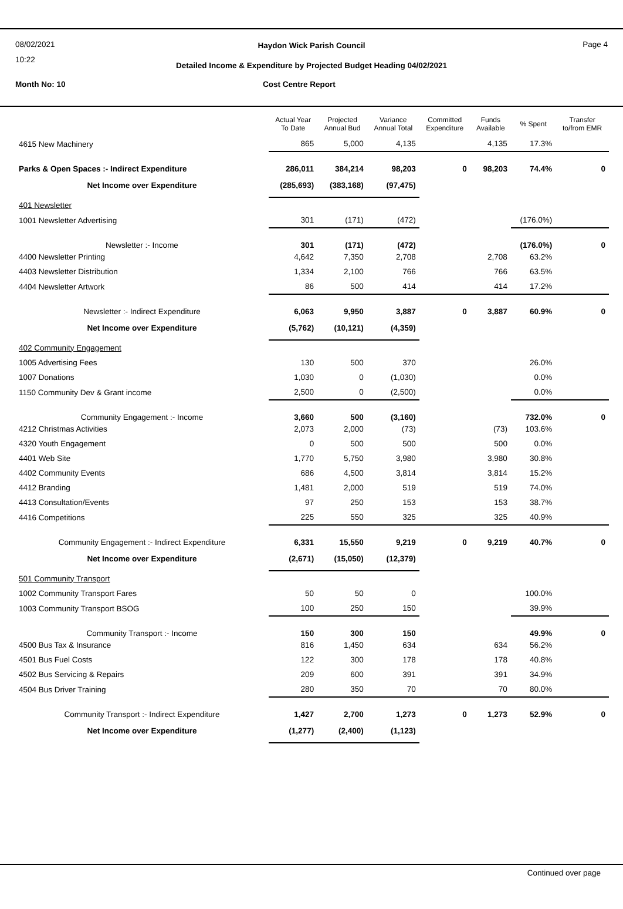08/02/2021
10:22
Haydon Wick Parish Council Page 4
Detailed Income & Expenditure by Projected Budget Heading 04/02/2021
Month No: 10 Cost Centre Report
| | Actual Year To Date | Projected Annual Bud | Variance Annual Total | Committed Expenditure | Funds Available | % Spent | Transfer to/from EMR |
| --- | --- | --- | --- | --- | --- | --- | --- |
| 4615 New Machinery | 865 | 5,000 | 4,135 | | 4,135 | 17.3% | |
| Parks & Open Spaces :- Indirect Expenditure | 286,011 | 384,214 | 98,203 | 0 | 98,203 | 74.4% | 0 |
| Net Income over Expenditure | (285,693) | (383,168) | (97,475) | | | | |
| 401 Newsletter | | | | | | | |
| 1001 Newsletter Advertising | 301 | (171) | (472) | | | (176.0%) | |
| Newsletter :- Income | 301 | (171) | (472) | | | (176.0%) | 0 |
| 4400 Newsletter Printing | 4,642 | 7,350 | 2,708 | | 2,708 | 63.2% | |
| 4403 Newsletter Distribution | 1,334 | 2,100 | 766 | | 766 | 63.5% | |
| 4404 Newsletter Artwork | 86 | 500 | 414 | | 414 | 17.2% | |
| Newsletter :- Indirect Expenditure | 6,063 | 9,950 | 3,887 | 0 | 3,887 | 60.9% | 0 |
| Net Income over Expenditure | (5,762) | (10,121) | (4,359) | | | | |
| 402 Community Engagement | | | | | | | |
| 1005 Advertising Fees | 130 | 500 | 370 | | | 26.0% | |
| 1007 Donations | 1,030 | 0 | (1,030) | | | 0.0% | |
| 1150 Community Dev & Grant income | 2,500 | 0 | (2,500) | | | 0.0% | |
| Community Engagement :- Income | 3,660 | 500 | (3,160) | | | 732.0% | 0 |
| 4212 Christmas Activities | 2,073 | 2,000 | (73) | | (73) | 103.6% | |
| 4320 Youth Engagement | 0 | 500 | 500 | | 500 | 0.0% | |
| 4401 Web Site | 1,770 | 5,750 | 3,980 | | 3,980 | 30.8% | |
| 4402 Community Events | 686 | 4,500 | 3,814 | | 3,814 | 15.2% | |
| 4412 Branding | 1,481 | 2,000 | 519 | | 519 | 74.0% | |
| 4413 Consultation/Events | 97 | 250 | 153 | | 153 | 38.7% | |
| 4416 Competitions | 225 | 550 | 325 | | 325 | 40.9% | |
| Community Engagement :- Indirect Expenditure | 6,331 | 15,550 | 9,219 | 0 | 9,219 | 40.7% | 0 |
| Net Income over Expenditure | (2,671) | (15,050) | (12,379) | | | | |
| 501 Community Transport | | | | | | | |
| 1002 Community Transport Fares | 50 | 50 | 0 | | | 100.0% | |
| 1003 Community Transport BSOG | 100 | 250 | 150 | | | 39.9% | |
| Community Transport :- Income | 150 | 300 | 150 | | | 49.9% | 0 |
| 4500 Bus Tax & Insurance | 816 | 1,450 | 634 | | 634 | 56.2% | |
| 4501 Bus Fuel Costs | 122 | 300 | 178 | | 178 | 40.8% | |
| 4502 Bus Servicing & Repairs | 209 | 600 | 391 | | 391 | 34.9% | |
| 4504 Bus Driver Training | 280 | 350 | 70 | | 70 | 80.0% | |
| Community Transport :- Indirect Expenditure | 1,427 | 2,700 | 1,273 | 0 | 1,273 | 52.9% | 0 |
| Net Income over Expenditure | (1,277) | (2,400) | (1,123) | | | | |
Continued over page